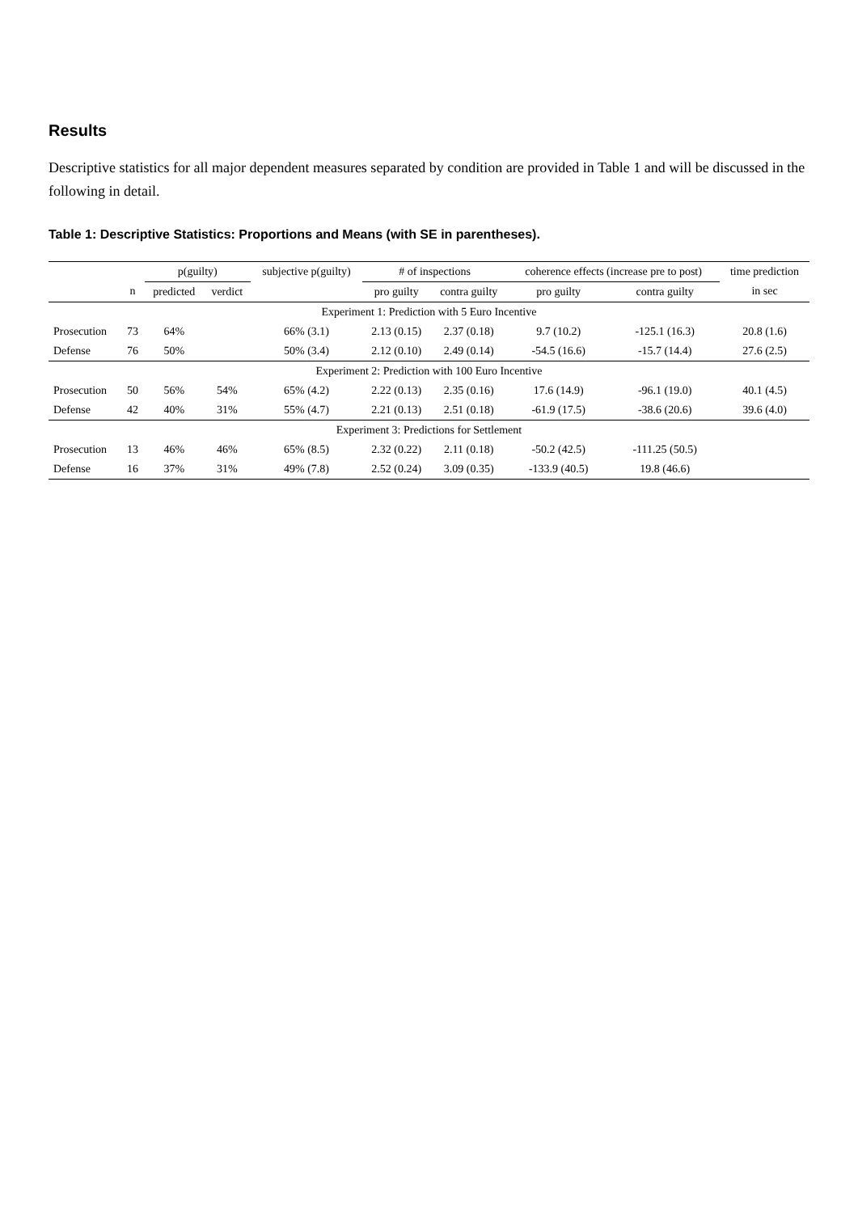Results
Descriptive statistics for all major dependent measures separated by condition are provided in Table 1 and will be discussed in the following in detail.
Table 1: Descriptive Statistics: Proportions and Means (with SE in parentheses).
| | | p(guilty) | | subjective p(guilty) | # of inspections | | coherence effects (increase pre to post) | | time prediction |
| --- | --- | --- | --- | --- | --- | --- | --- | --- | --- |
| | n | predicted | verdict | | pro guilty | contra guilty | pro guilty | contra guilty | in sec |
| Experiment 1: Prediction with 5 Euro Incentive | | | | | | | | | |
| Prosecution | 73 | 64% | | 66% (3.1) | 2.13 (0.15) | 2.37 (0.18) | 9.7 (10.2) | -125.1 (16.3) | 20.8 (1.6) |
| Defense | 76 | 50% | | 50% (3.4) | 2.12 (0.10) | 2.49 (0.14) | -54.5 (16.6) | -15.7 (14.4) | 27.6 (2.5) |
| Experiment 2: Prediction with 100 Euro Incentive | | | | | | | | | |
| Prosecution | 50 | 56% | 54% | 65% (4.2) | 2.22 (0.13) | 2.35 (0.16) | 17.6 (14.9) | -96.1 (19.0) | 40.1 (4.5) |
| Defense | 42 | 40% | 31% | 55% (4.7) | 2.21 (0.13) | 2.51 (0.18) | -61.9 (17.5) | -38.6 (20.6) | 39.6 (4.0) |
| Experiment 3: Predictions for Settlement | | | | | | | | | |
| Prosecution | 13 | 46% | 46% | 65% (8.5) | 2.32 (0.22) | 2.11 (0.18) | -50.2 (42.5) | -111.25 (50.5) | |
| Defense | 16 | 37% | 31% | 49% (7.8) | 2.52 (0.24) | 3.09 (0.35) | -133.9 (40.5) | 19.8 (46.6) | |